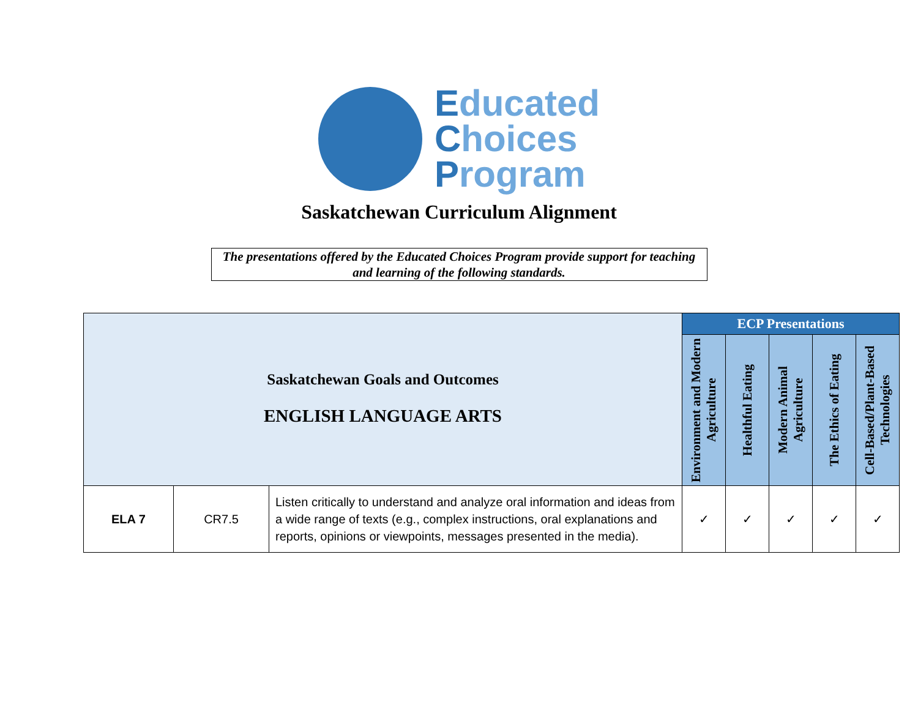Educated
Choices
Program
Saskatchewan Curriculum Alignment
The presentations offered by the Educated Choices Program provide support for teaching and learning of the following standards.
| Saskatchewan Goals and Outcomes ENGLISH LANGUAGE ARTS | | | ECP Presentations | | | | |
| --- | --- | --- | --- | --- | --- | --- | --- |
| | | | Environment and Modern Agriculture | Healthful Eating | Modern Animal Agriculture | The Ethics of Eating | Cell-Based/Plant-Based Technologies |
| ELA 7 | CR7.5 | Listen critically to understand and analyze oral information and ideas from a wide range of texts (e.g., complex instructions, oral explanations and reports, opinions or viewpoints, messages presented in the media). | ✓ | ✓ | ✓ | ✓ | ✓ |